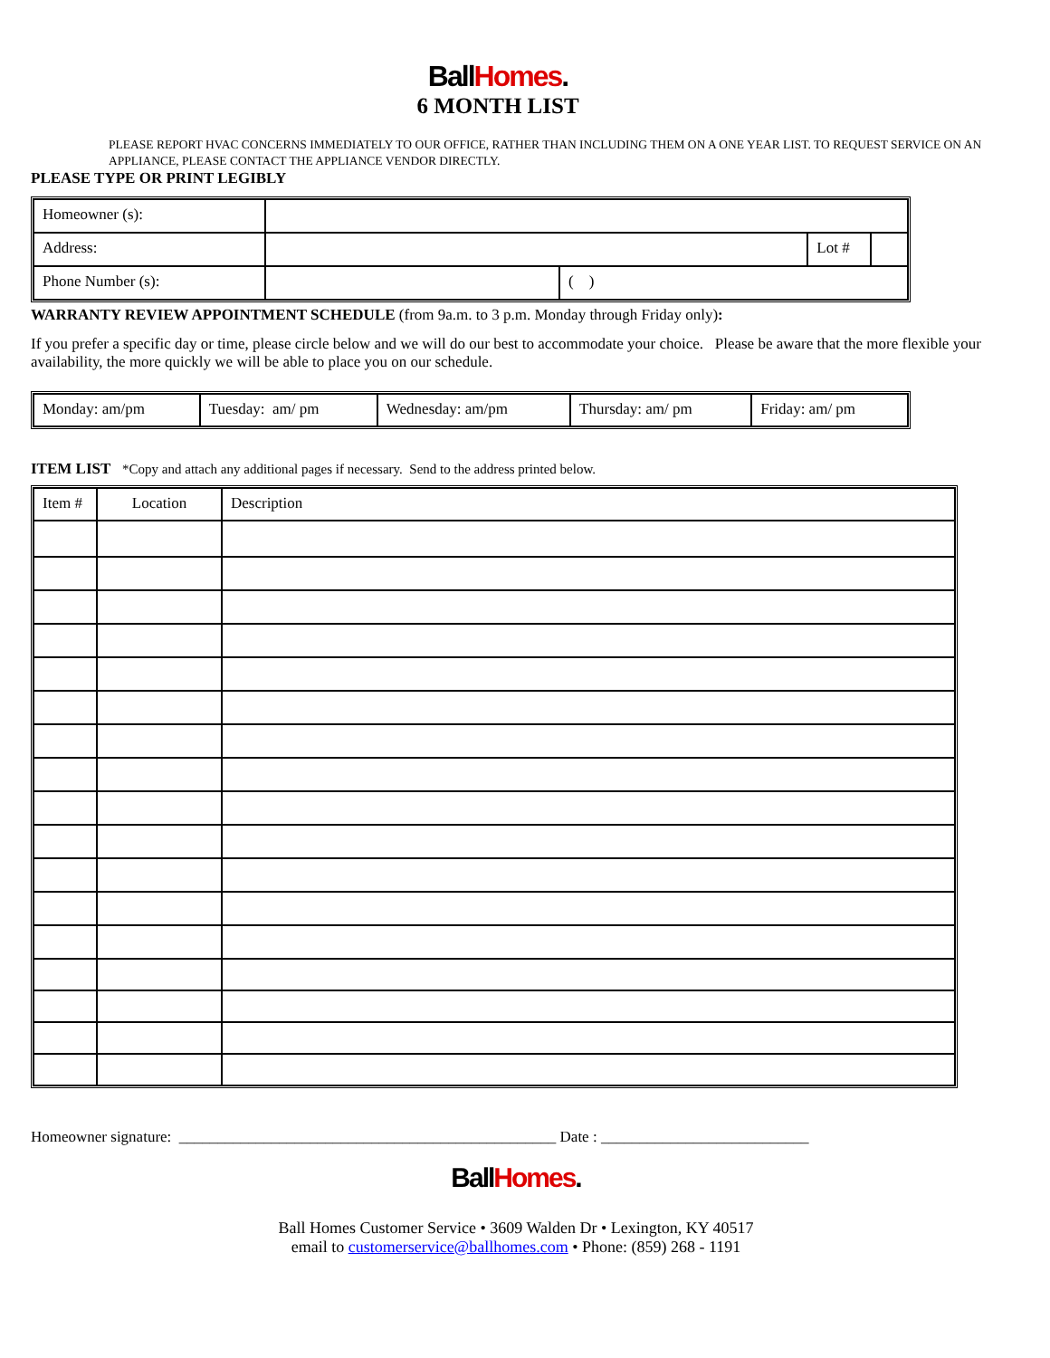Ball Homes.
6 MONTH LIST
PLEASE REPORT HVAC CONCERNS IMMEDIATELY TO OUR OFFICE, RATHER THAN INCLUDING THEM ON A ONE YEAR LIST. TO REQUEST SERVICE ON AN APPLIANCE, PLEASE CONTACT THE APPLIANCE VENDOR DIRECTLY.
PLEASE TYPE OR PRINT LEGIBLY
| Homeowner (s): | | | | |
| Address: | | | Lot # | |
| Phone Number (s): | | ( ) | | |
WARRANTY REVIEW APPOINTMENT SCHEDULE (from 9a.m. to 3 p.m. Monday through Friday only):
If you prefer a specific day or time, please circle below and we will do our best to accommodate your choice. Please be aware that the more flexible your availability, the more quickly we will be able to place you on our schedule.
| Monday: am/pm | Tuesday: am/ pm | Wednesday: am/pm | Thursday: am/ pm | Friday: am/ pm |
ITEM LIST *Copy and attach any additional pages if necessary. Send to the address printed below.
| Item # | Location | Description |
| --- | --- | --- |
Homeowner signature: _________________________________________________ Date : ___________________________
Ball Homes.
Ball Homes Customer Service • 3609 Walden Dr • Lexington, KY 40517
email to customerservice@ballhomes.com • Phone: (859) 268 - 1191